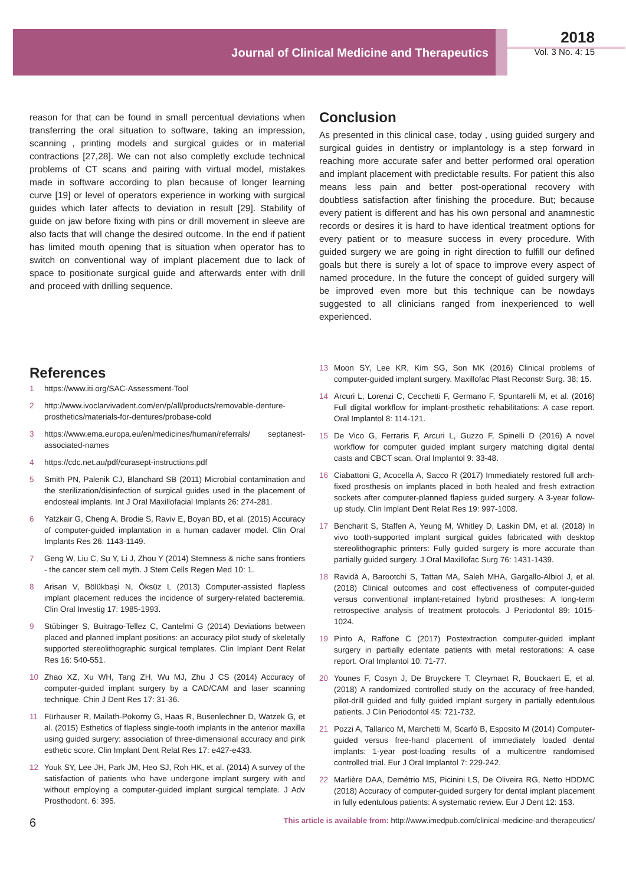Journal of Clinical Medicine and Therapeutics
2018
Vol. 3 No. 4: 15
reason for that can be found in small percentual deviations when transferring the oral situation to software, taking an impression, scanning , printing models and surgical guides or in material contractions [27,28]. We can not also completly exclude technical problems of CT scans and pairing with virtual model, mistakes made in software according to plan because of longer learning curve [19] or level of operators experience in working with surgical guides which later affects to deviation in result [29]. Stability of guide on jaw before fixing with pins or drill movement in sleeve are also facts that will change the desired outcome. In the end if patient has limited mouth opening that is situation when operator has to switch on conventional way of implant placement due to lack of space to positionate surgical guide and afterwards enter with drill and proceed with drilling sequence.
Conclusion
As presented in this clinical case, today , using guided surgery and surgical guides in dentistry or implantology is a step forward in reaching more accurate safer and better performed oral operation and implant placement with predictable results. For patient this also means less pain and better post-operational recovery with doubtless satisfaction after finishing the procedure. But; because every patient is different and has his own personal and anamnestic records or desires it is hard to have identical treatment options for every patient or to measure success in every procedure. With guided surgery we are going in right direction to fulfill our defined goals but there is surely a lot of space to improve every aspect of named procedure. In the future the concept of guided surgery will be improved even more but this technique can be nowdays suggested to all clinicians ranged from inexperienced to well experienced.
References
1 https://www.iti.org/SAC-Assessment-Tool
2 http://www.ivoclarvivadent.com/en/p/all/products/removable-denture-prosthetics/materials-for-dentures/probase-cold
3 https://www.ema.europa.eu/en/medicines/human/referrals/ septanest-associated-names
4 https://cdc.net.au/pdf/curasept-instructions.pdf
5 Smith PN, Palenik CJ, Blanchard SB (2011) Microbial contamination and the sterilization/disinfection of surgical guides used in the placement of endosteal implants. Int J Oral Maxillofacial Implants 26: 274-281.
6 Yatzkair G, Cheng A, Brodie S, Raviv E, Boyan BD, et al. (2015) Accuracy of computer-guided implantation in a human cadaver model. Clin Oral Implants Res 26: 1143-1149.
7 Geng W, Liu C, Su Y, Li J, Zhou Y (2014) Stemness & niche sans frontiers - the cancer stem cell myth. J Stem Cells Regen Med 10: 1.
8 Arisan V, Bölükbaşi N, Öksüz L (2013) Computer-assisted flapless implant placement reduces the incidence of surgery-related bacteremia. Clin Oral Investig 17: 1985-1993.
9 Stübinger S, Buitrago-Tellez C, Cantelmi G (2014) Deviations between placed and planned implant positions: an accuracy pilot study of skeletally supported stereolithographic surgical templates. Clin Implant Dent Relat Res 16: 540-551.
10 Zhao XZ, Xu WH, Tang ZH, Wu MJ, Zhu J CS (2014) Accuracy of computer-guided implant surgery by a CAD/CAM and laser scanning technique. Chin J Dent Res 17: 31-36.
11 Fürhauser R, Mailath-Pokorny G, Haas R, Busenlechner D, Watzek G, et al. (2015) Esthetics of flapless single-tooth implants in the anterior maxilla using guided surgery: association of three-dimensional accuracy and pink esthetic score. Clin Implant Dent Relat Res 17: e427-e433.
12 Youk SY, Lee JH, Park JM, Heo SJ, Roh HK, et al. (2014) A survey of the satisfaction of patients who have undergone implant surgery with and without employing a computer-guided implant surgical template. J Adv Prosthodont. 6: 395.
13 Moon SY, Lee KR, Kim SG, Son MK (2016) Clinical problems of computer-guided implant surgery. Maxillofac Plast Reconstr Surg. 38: 15.
14 Arcuri L, Lorenzi C, Cecchetti F, Germano F, Spuntarelli M, et al. (2016) Full digital workflow for implant-prosthetic rehabilitations: A case report. Oral Implantol 8: 114-121.
15 De Vico G, Ferraris F, Arcuri L, Guzzo F, Spinelli D (2016) A novel workflow for computer guided implant surgery matching digital dental casts and CBCT scan. Oral Implantol 9: 33-48.
16 Ciabattoni G, Acocella A, Sacco R (2017) Immediately restored full arch-fixed prosthesis on implants placed in both healed and fresh extraction sockets after computer-planned flapless guided surgery. A 3-year follow-up study. Clin Implant Dent Relat Res 19: 997-1008.
17 Bencharit S, Staffen A, Yeung M, Whitley D, Laskin DM, et al. (2018) In vivo tooth-supported implant surgical guides fabricated with desktop stereolithographic printers: Fully guided surgery is more accurate than partially guided surgery. J Oral Maxillofac Surg 76: 1431-1439.
18 Ravidà A, Barootchi S, Tattan MA, Saleh MHA, Gargallo-Albiol J, et al. (2018) Clinical outcomes and cost effectiveness of computer-guided versus conventional implant-retained hybrid prostheses: A long-term retrospective analysis of treatment protocols. J Periodontol 89: 1015-1024.
19 Pinto A, Raffone C (2017) Postextraction computer-guided implant surgery in partially edentate patients with metal restorations: A case report. Oral Implantol 10: 71-77.
20 Younes F, Cosyn J, De Bruyckere T, Cleymaet R, Bouckaert E, et al. (2018) A randomized controlled study on the accuracy of free-handed, pilot-drill guided and fully guided implant surgery in partially edentulous patients. J Clin Periodontol 45: 721-732.
21 Pozzi A, Tallarico M, Marchetti M, Scarfò B, Esposito M (2014) Computer-guided versus free-hand placement of immediately loaded dental implants: 1-year post-loading results of a multicentre randomised controlled trial. Eur J Oral Implantol 7: 229-242.
22 Marlière DAA, Demétrio MS, Picinini LS, De Oliveira RG, Netto HDDMC (2018) Accuracy of computer-guided surgery for dental implant placement in fully edentulous patients: A systematic review. Eur J Dent 12: 153.
6 This article is available from: http://www.imedpub.com/clinical-medicine-and-therapeutics/